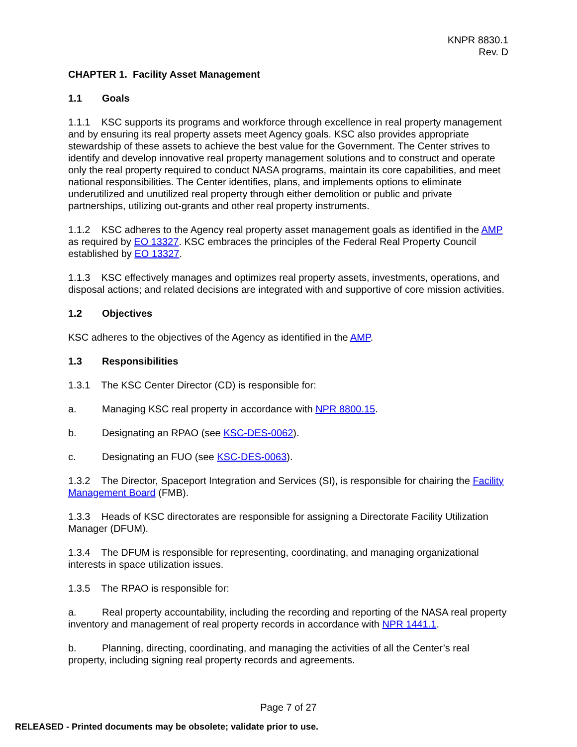KNPR 8830.1
Rev. D
CHAPTER 1. Facility Asset Management
1.1 Goals
1.1.1 KSC supports its programs and workforce through excellence in real property management and by ensuring its real property assets meet Agency goals. KSC also provides appropriate stewardship of these assets to achieve the best value for the Government. The Center strives to identify and develop innovative real property management solutions and to construct and operate only the real property required to conduct NASA programs, maintain its core capabilities, and meet national responsibilities. The Center identifies, plans, and implements options to eliminate underutilized and unutilized real property through either demolition or public and private partnerships, utilizing out-grants and other real property instruments.
1.1.2 KSC adheres to the Agency real property asset management goals as identified in the AMP as required by EO 13327. KSC embraces the principles of the Federal Real Property Council established by EO 13327.
1.1.3 KSC effectively manages and optimizes real property assets, investments, operations, and disposal actions; and related decisions are integrated with and supportive of core mission activities.
1.2 Objectives
KSC adheres to the objectives of the Agency as identified in the AMP.
1.3 Responsibilities
1.3.1 The KSC Center Director (CD) is responsible for:
a. Managing KSC real property in accordance with NPR 8800.15.
b. Designating an RPAO (see KSC-DES-0062).
c. Designating an FUO (see KSC-DES-0063).
1.3.2 The Director, Spaceport Integration and Services (SI), is responsible for chairing the Facility Management Board (FMB).
1.3.3 Heads of KSC directorates are responsible for assigning a Directorate Facility Utilization Manager (DFUM).
1.3.4 The DFUM is responsible for representing, coordinating, and managing organizational interests in space utilization issues.
1.3.5 The RPAO is responsible for:
a. Real property accountability, including the recording and reporting of the NASA real property inventory and management of real property records in accordance with NPR 1441.1.
b. Planning, directing, coordinating, and managing the activities of all the Center’s real property, including signing real property records and agreements.
Page 7 of 27
RELEASED - Printed documents may be obsolete; validate prior to use.